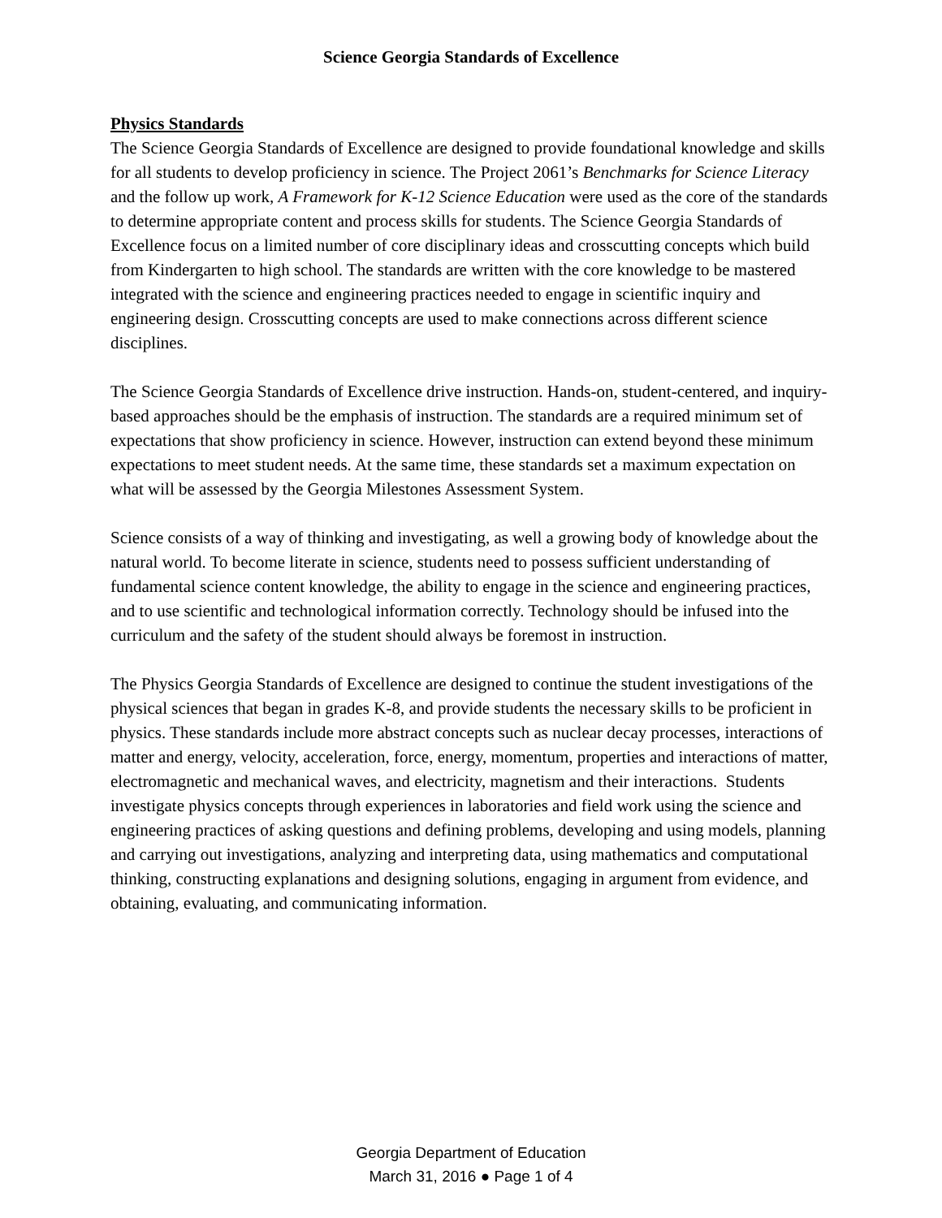Science Georgia Standards of Excellence
Physics Standards
The Science Georgia Standards of Excellence are designed to provide foundational knowledge and skills for all students to develop proficiency in science. The Project 2061’s Benchmarks for Science Literacy and the follow up work, A Framework for K-12 Science Education were used as the core of the standards to determine appropriate content and process skills for students. The Science Georgia Standards of Excellence focus on a limited number of core disciplinary ideas and crosscutting concepts which build from Kindergarten to high school. The standards are written with the core knowledge to be mastered integrated with the science and engineering practices needed to engage in scientific inquiry and engineering design. Crosscutting concepts are used to make connections across different science disciplines.
The Science Georgia Standards of Excellence drive instruction. Hands-on, student-centered, and inquiry-based approaches should be the emphasis of instruction. The standards are a required minimum set of expectations that show proficiency in science. However, instruction can extend beyond these minimum expectations to meet student needs. At the same time, these standards set a maximum expectation on what will be assessed by the Georgia Milestones Assessment System.
Science consists of a way of thinking and investigating, as well a growing body of knowledge about the natural world. To become literate in science, students need to possess sufficient understanding of fundamental science content knowledge, the ability to engage in the science and engineering practices, and to use scientific and technological information correctly. Technology should be infused into the curriculum and the safety of the student should always be foremost in instruction.
The Physics Georgia Standards of Excellence are designed to continue the student investigations of the physical sciences that began in grades K-8, and provide students the necessary skills to be proficient in physics. These standards include more abstract concepts such as nuclear decay processes, interactions of matter and energy, velocity, acceleration, force, energy, momentum, properties and interactions of matter, electromagnetic and mechanical waves, and electricity, magnetism and their interactions. Students investigate physics concepts through experiences in laboratories and field work using the science and engineering practices of asking questions and defining problems, developing and using models, planning and carrying out investigations, analyzing and interpreting data, using mathematics and computational thinking, constructing explanations and designing solutions, engaging in argument from evidence, and obtaining, evaluating, and communicating information.
Georgia Department of Education
March 31, 2016 ● Page 1 of 4